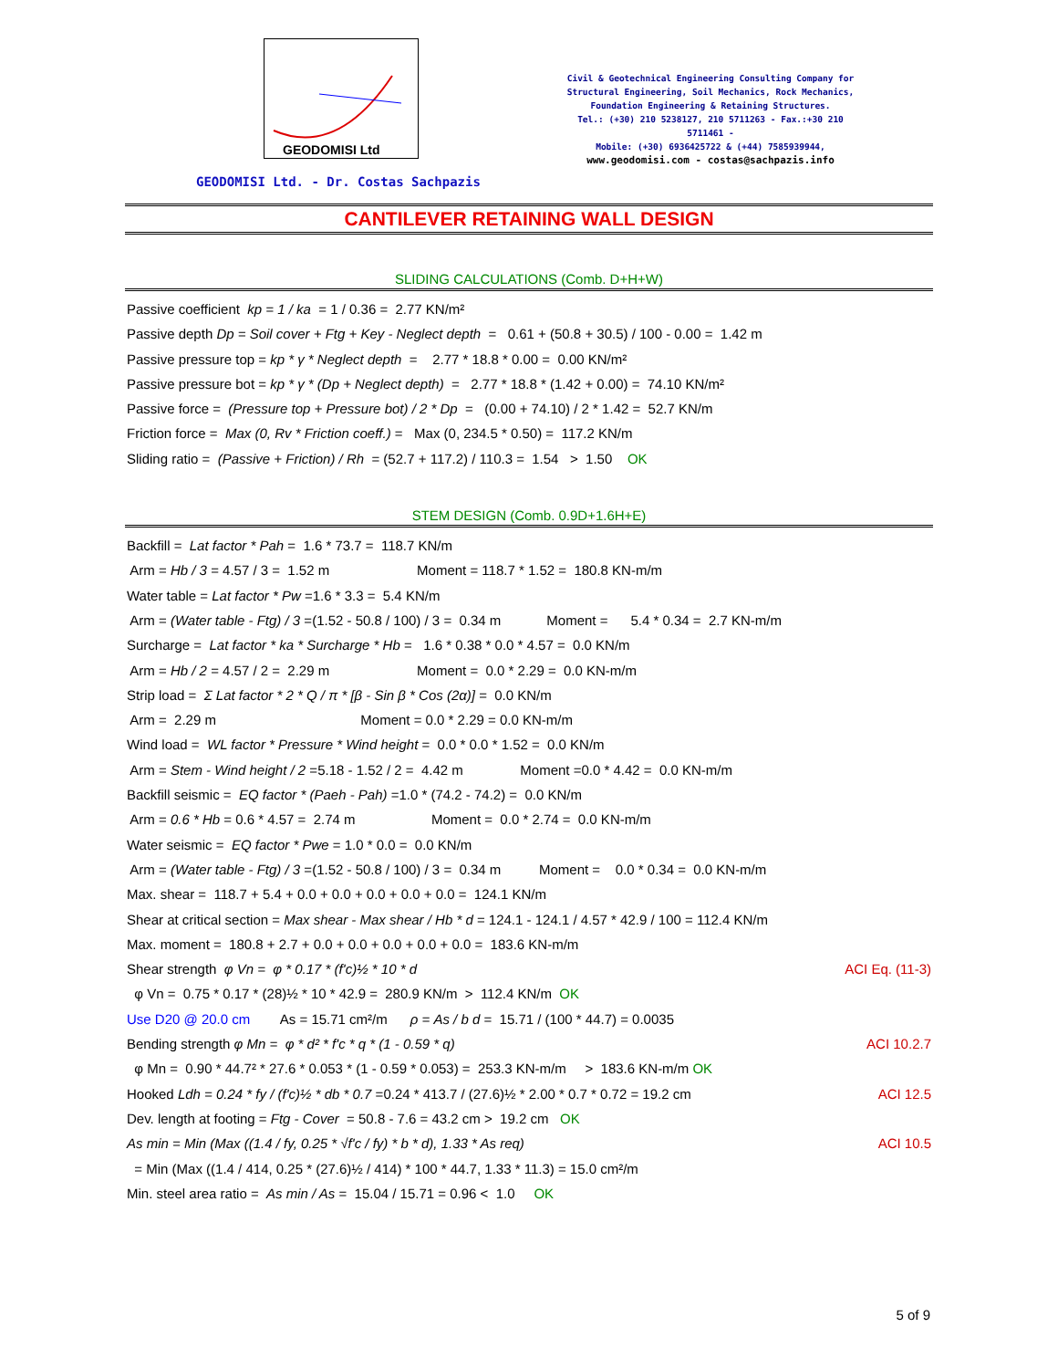GEODOMISI Ltd
Civil & Geotechnical Engineering Consulting Company for
Structural Engineering, Soil Mechanics, Rock Mechanics,
Foundation Engineering & Retaining Structures.
Tel.: (+30) 210 5238127, 210 5711263 - Fax.:+30 210 5711461 -
Mobile: (+30) 6936425722 & (+44) 7585939944,
www.geodomisi.com - costas@sachpazis.info
GEODOMISI Ltd. - Dr. Costas Sachpazis
CANTILEVER RETAINING WALL DESIGN
SLIDING CALCULATIONS (Comb. D+H+W)
Passive coefficient kp = 1 / ka = 1 / 0.36 = 2.77 KN/m²
Passive depth Dp = Soil cover + Ftg + Key - Neglect depth = 0.61 + (50.8 + 30.5) / 100 - 0.00 = 1.42 m
Passive pressure top = kp * γ * Neglect depth = 2.77 * 18.8 * 0.00 = 0.00 KN/m²
Passive pressure bot = kp * γ * (Dp + Neglect depth) = 2.77 * 18.8 * (1.42 + 0.00) = 74.10 KN/m²
Passive force = (Pressure top + Pressure bot) / 2 * Dp = (0.00 + 74.10) / 2 * 1.42 = 52.7 KN/m
Friction force = Max (0, Rv * Friction coeff.) = Max (0, 234.5 * 0.50) = 117.2 KN/m
Sliding ratio = (Passive + Friction) / Rh = (52.7 + 117.2) / 110.3 = 1.54 > 1.50 OK
STEM DESIGN (Comb. 0.9D+1.6H+E)
Backfill = Lat factor * Pah = 1.6 * 73.7 = 118.7 KN/m
Arm = Hb / 3 = 4.57 / 3 = 1.52 m Moment = 118.7 * 1.52 = 180.8 KN-m/m
Water table = Lat factor * Pw =1.6 * 3.3 = 5.4 KN/m
Arm = (Water table - Ftg) / 3 =(1.52 - 50.8 / 100) / 3 = 0.34 m Moment = 5.4 * 0.34 = 2.7 KN-m/m
Surcharge = Lat factor * ka * Surcharge * Hb = 1.6 * 0.38 * 0.0 * 4.57 = 0.0 KN/m
Arm = Hb / 2 = 4.57 / 2 = 2.29 m Moment = 0.0 * 2.29 = 0.0 KN-m/m
Strip load = Σ Lat factor * 2 * Q / π * [β - Sin β * Cos (2α)] = 0.0 KN/m
Arm = 2.29 m Moment = 0.0 * 2.29 = 0.0 KN-m/m
Wind load = WL factor * Pressure * Wind height = 0.0 * 0.0 * 1.52 = 0.0 KN/m
Arm = Stem - Wind height / 2 =5.18 - 1.52 / 2 = 4.42 m Moment =0.0 * 4.42 = 0.0 KN-m/m
Backfill seismic = EQ factor * (Paeh - Pah) =1.0 * (74.2 - 74.2) = 0.0 KN/m
Arm = 0.6 * Hb = 0.6 * 4.57 = 2.74 m Moment = 0.0 * 2.74 = 0.0 KN-m/m
Water seismic = EQ factor * Pwe = 1.0 * 0.0 = 0.0 KN/m
Arm = (Water table - Ftg) / 3 =(1.52 - 50.8 / 100) / 3 = 0.34 m Moment = 0.0 * 0.34 = 0.0 KN-m/m
Max. shear = 118.7 + 5.4 + 0.0 + 0.0 + 0.0 + 0.0 + 0.0 = 124.1 KN/m
Shear at critical section = Max shear - Max shear / Hb * d = 124.1 - 124.1 / 4.57 * 42.9 / 100 = 112.4 KN/m
Max. moment = 180.8 + 2.7 + 0.0 + 0.0 + 0.0 + 0.0 + 0.0 = 183.6 KN-m/m
Shear strength φ Vn = φ * 0.17 * (f'c)½ * 10 * d ACI Eq. (11-3)
φ Vn = 0.75 * 0.17 * (28)½ * 10 * 42.9 = 280.9 KN/m > 112.4 KN/m OK
Use D20 @ 20.0 cm As = 15.71 cm²/m ρ = As / b d = 15.71 / (100 * 44.7) = 0.0035
Bending strength φ Mn = φ * d² * f'c * q * (1 - 0.59 * q) ACI 10.2.7
φ Mn = 0.90 * 44.7² * 27.6 * 0.053 * (1 - 0.59 * 0.053) = 253.3 KN-m/m > 183.6 KN-m/m OK
Hooked Ldh = 0.24 * fy / (f'c)½ * db * 0.7 =0.24 * 413.7 / (27.6)½ * 2.00 * 0.7 * 0.72 = 19.2 cm ACI 12.5
Dev. length at footing = Ftg - Cover = 50.8 - 7.6 = 43.2 cm > 19.2 cm OK
As min = Min (Max ((1.4 / fy, 0.25 * √f'c / fy) * b * d), 1.33 * As req) ACI 10.5
= Min (Max ((1.4 / 414, 0.25 * (27.6)½ / 414) * 100 * 44.7, 1.33 * 11.3) = 15.0 cm²/m
Min. steel area ratio = As min / As = 15.04 / 15.71 = 0.96 < 1.0 OK
5 of 9